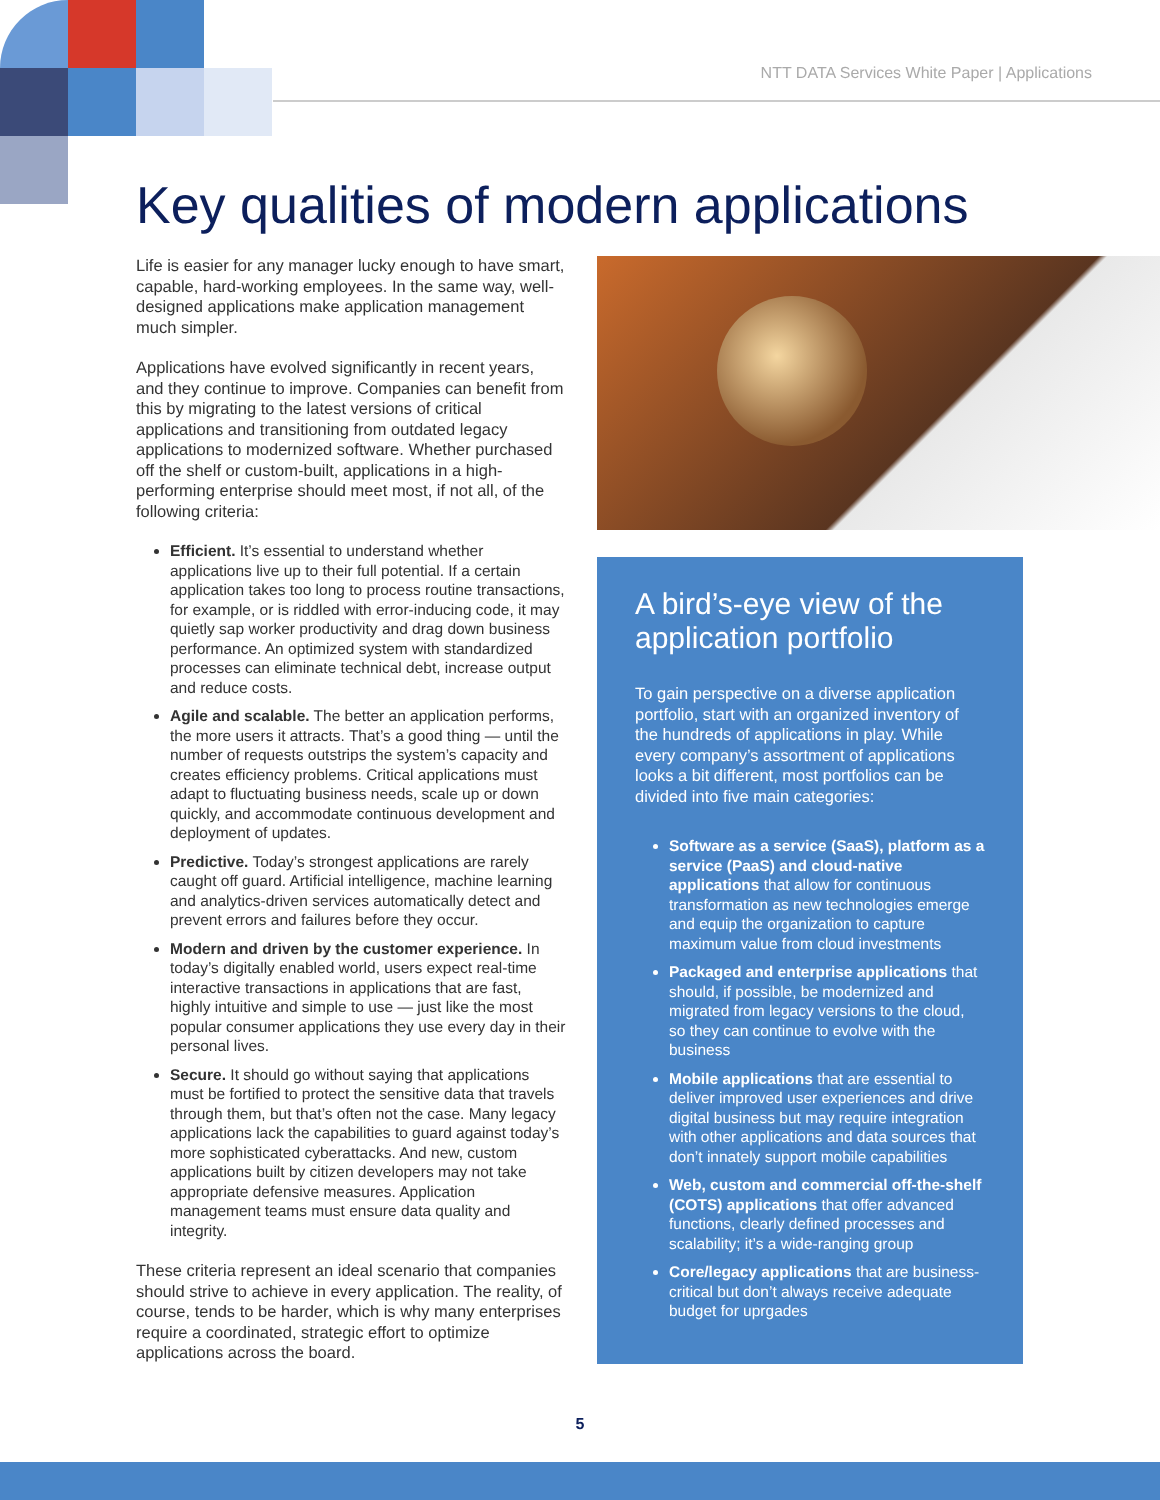NTT DATA Services White Paper | Applications
Key qualities of modern applications
Life is easier for any manager lucky enough to have smart, capable, hard-working employees. In the same way, well-designed applications make application management much simpler.
Applications have evolved significantly in recent years, and they continue to improve. Companies can benefit from this by migrating to the latest versions of critical applications and transitioning from outdated legacy applications to modernized software. Whether purchased off the shelf or custom-built, applications in a high-performing enterprise should meet most, if not all, of the following criteria:
Efficient. It’s essential to understand whether applications live up to their full potential. If a certain application takes too long to process routine transactions, for example, or is riddled with error-inducing code, it may quietly sap worker productivity and drag down business performance. An optimized system with standardized processes can eliminate technical debt, increase output and reduce costs.
Agile and scalable. The better an application performs, the more users it attracts. That’s a good thing — until the number of requests outstrips the system’s capacity and creates efficiency problems. Critical applications must adapt to fluctuating business needs, scale up or down quickly, and accommodate continuous development and deployment of updates.
Predictive. Today’s strongest applications are rarely caught off guard. Artificial intelligence, machine learning and analytics-driven services automatically detect and prevent errors and failures before they occur.
Modern and driven by the customer experience. In today’s digitally enabled world, users expect real-time interactive transactions in applications that are fast, highly intuitive and simple to use — just like the most popular consumer applications they use every day in their personal lives.
Secure. It should go without saying that applications must be fortified to protect the sensitive data that travels through them, but that’s often not the case. Many legacy applications lack the capabilities to guard against today’s more sophisticated cyberattacks. And new, custom applications built by citizen developers may not take appropriate defensive measures. Application management teams must ensure data quality and integrity.
These criteria represent an ideal scenario that companies should strive to achieve in every application. The reality, of course, tends to be harder, which is why many enterprises require a coordinated, strategic effort to optimize applications across the board.
A bird’s-eye view of the application portfolio
To gain perspective on a diverse application portfolio, start with an organized inventory of the hundreds of applications in play. While every company’s assortment of applications looks a bit different, most portfolios can be divided into five main categories:
Software as a service (SaaS), platform as a service (PaaS) and cloud-native applications that allow for continuous transformation as new technologies emerge and equip the organization to capture maximum value from cloud investments
Packaged and enterprise applications that should, if possible, be modernized and migrated from legacy versions to the cloud, so they can continue to evolve with the business
Mobile applications that are essential to deliver improved user experiences and drive digital business but may require integration with other applications and data sources that don’t innately support mobile capabilities
Web, custom and commercial off-the-shelf (COTS) applications that offer advanced functions, clearly defined processes and scalability; it’s a wide-ranging group
Core/legacy applications that are business-critical but don’t always receive adequate budget for uprgades
5